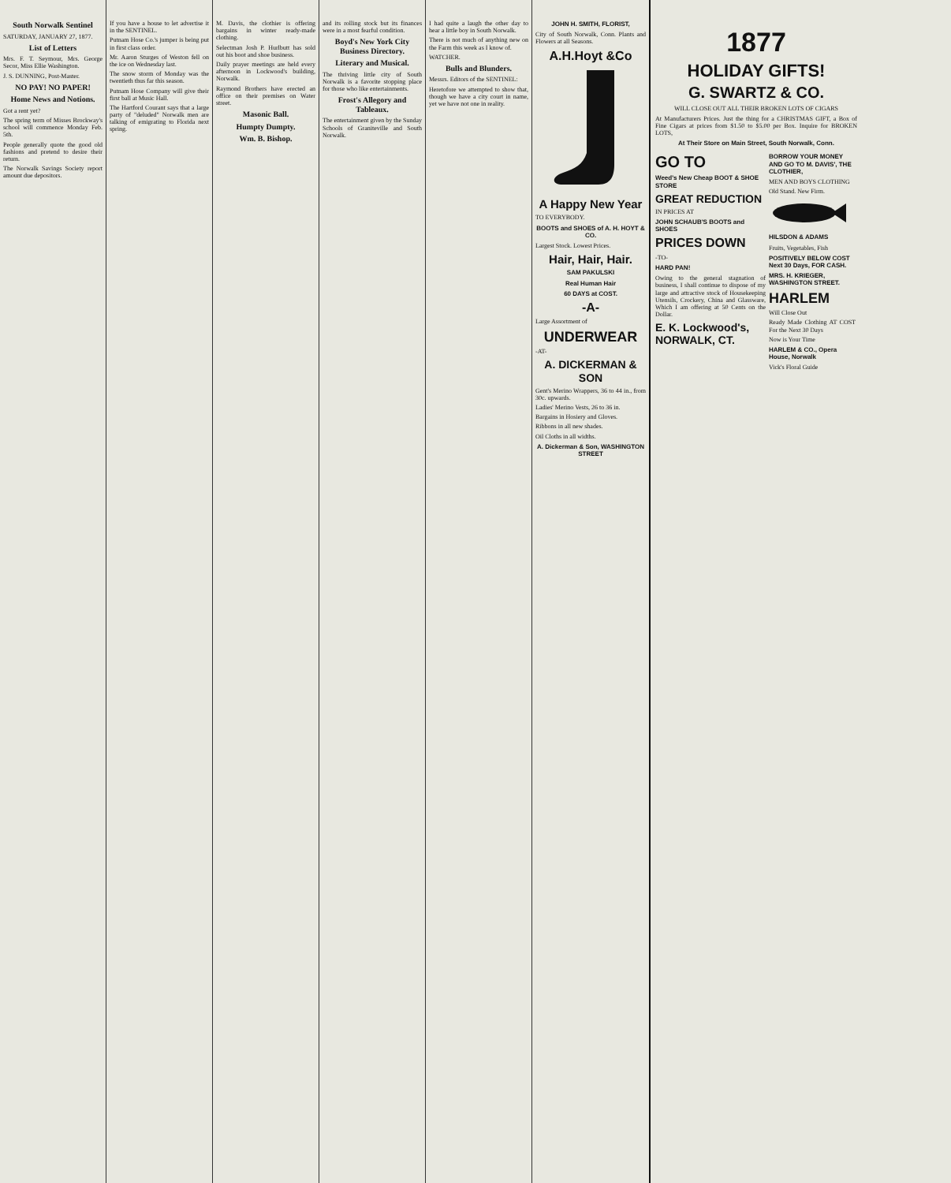South Norwalk Sentinel
SATURDAY, JANUARY 27, 1877.
List of Letters
Mrs. F. T. Seymour, Mrs. George Secor, Miss Ellie Washington.
J. S. DUNNING, Post-Master.
NO PAY! NO PAPER!
Home News and Notions.
Got a rent yet?
The spring term of Misses Brockway's school will commence Monday Feb. 5th.
People generally quote the good old fashions and pretend to desire their return.
The Norwalk Savings Society report amount due depositors.
If you have a house to let advertise it in the SENTINEL.
Putnam Hose Co.'s jumper is being put in first class order.
Mr. Aaron Sturges of Weston fell on the ice on Wednesday last.
The snow storm of Monday was the twentieth thus far this season.
Putnam Hose Company will give their first ball at Music Hall.
The Hartford Courant says that a large party of "deluded" Norwalk men are talking of emigrating to Florida next spring.
M. Davis, the clothier is offering bargains in winter ready-made clothing.
Selectman Josh P. Hurlbutt has sold out his boot and shoe business.
Daily prayer meetings are held every afternoon in Lockwood's building, Norwalk.
Raymond Brothers have erected an office on their premises on Water street.
Masonic Ball.
Humpty Dumpty.
Wm. B. Bishop.
and its rolling stock but its finances were in a most fearful condition.
Boyd's New York City Business Directory.
Literary and Musical.
The thriving little city of South Norwalk is a favorite stopping place for those who like entertainments.
Frost's Allegory and Tableaux.
The entertainment given by the Sunday Schools of Graniteville and South Norwalk.
I had quite a laugh the other day to hear a little boy in South Norwalk.
There is not much of anything new on the Farm this week as I know of.
WATCHER.
Bulls and Blunders.
Messrs. Editors of the SENTINEL:
Heretofore we attempted to show that, though we have a city court in name, yet we have not one in reality.
JOHN H. SMITH, FLORIST,
City of South Norwalk, Conn. Plants and Flowers at all Seasons.
A.H.Hoyt &Co
A Happy New Year
TO EVERYBODY.
BOOTS and SHOES of A. H. HOYT & CO.
Largest Stock. Lowest Prices.
Hair, Hair, Hair.
SAM PAKULSKI
Real Human Hair
60 DAYS at COST.
-A-
Large Assortment of
UNDERWEAR
-AT-
A. DICKERMAN & SON
Gent's Merino Wrappers, 36 to 44 in., from 30c. upwards.
Ladies' Merino Vests, 26 to 36 in.
Bargains in Hosiery and Gloves.
Ribbons in all new shades.
Oil Cloths in all widths.
A. Dickerman & Son, WASHINGTON STREET
1877
HOLIDAY GIFTS!
G. SWARTZ & CO.
WILL CLOSE OUT ALL THEIR BROKEN LOTS OF CIGARS
At Manufacturers Prices. Just the thing for a CHRISTMAS GIFT, a Box of Fine Cigars at prices from $1.50 to $5.00 per Box. Inquire for BROKEN LOTS,
At Their Store on Main Street, South Norwalk, Conn.
GO TO
Weed's New Cheap BOOT & SHOE STORE
GREAT REDUCTION
IN PRICES AT
JOHN SCHAUB'S BOOTS and SHOES
PRICES DOWN
-TO-
HARD PAN!
Owing to the general stagnation of business, I shall continue to dispose of my large and attractive stock of Housekeeping Utensils, Crockery, China and Glassware, Which I am offering at 50 Cents on the Dollar.
E. K. Lockwood's, NORWALK, CT.
BORROW YOUR MONEY AND GO TO M. DAVIS', THE CLOTHIER,
MEN AND BOYS CLOTHING
Old Stand. New Firm.
HILSDON & ADAMS
Fruits, Vegetables, Fish
POSITIVELY BELOW COST Next 30 Days, FOR CASH.
MRS. H. KRIEGER, WASHINGTON STREET.
HARLEM
Will Close Out
Ready Made Clothing AT COST For the Next 30 Days
Now is Your Time
HARLEM & CO., Opera House, Norwalk
Vick's Floral Guide